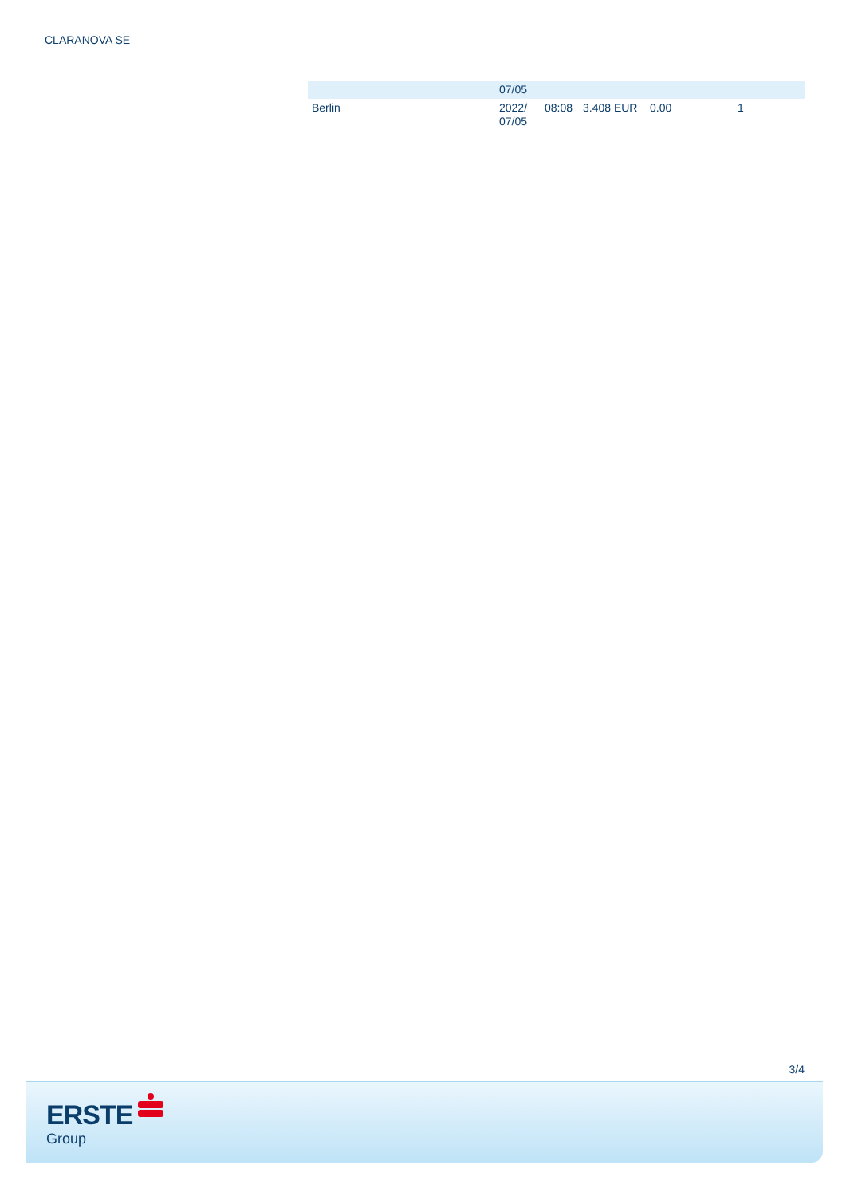CLARANOVA SE
| | 07/05 | | | | |
| Berlin | 2022/ 07/05 | 08:08 | 3.408 EUR | 0.00 | 1 |
3/4
ERSTE
Group